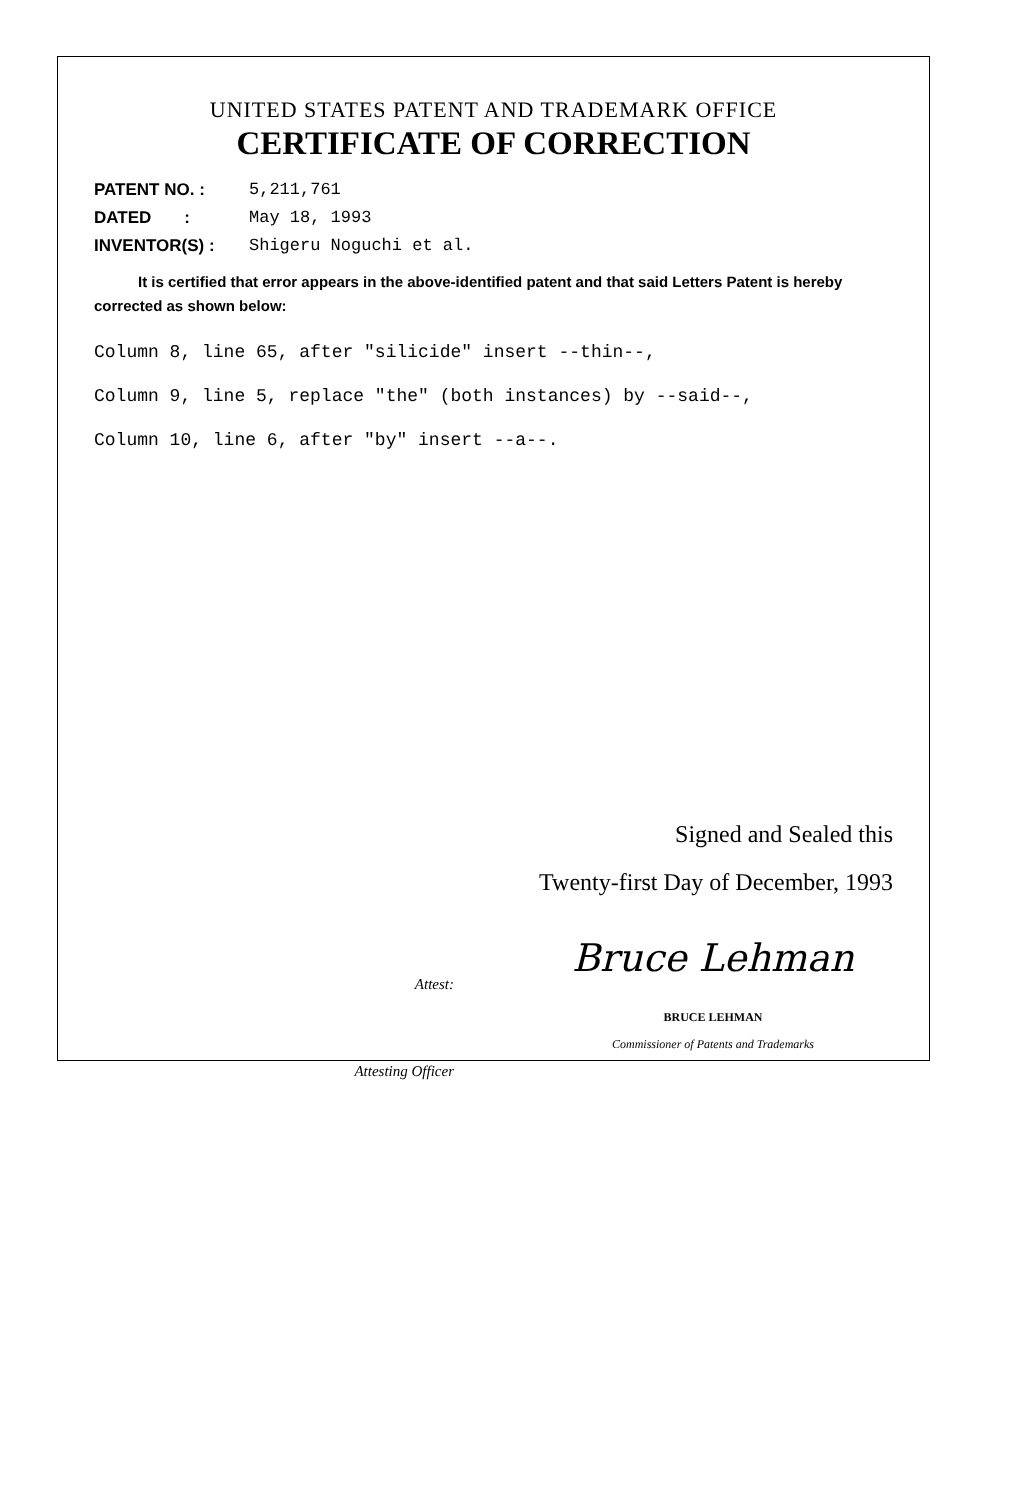UNITED STATES PATENT AND TRADEMARK OFFICE
CERTIFICATE OF CORRECTION
PATENT NO. : 5,211,761
DATED : May 18, 1993
INVENTOR(S) : Shigeru Noguchi et al.
It is certified that error appears in the above-identified patent and that said Letters Patent is hereby corrected as shown below:
Column 8, line 65, after "silicide" insert --thin--,
Column 9, line 5, replace "the" (both instances) by --said--,
Column 10, line 6, after "by" insert --a--.
Signed and Sealed this
Twenty-first Day of December, 1993
Attest:
Attesting Officer
Bruce Lehman
BRUCE LEHMAN
Commissioner of Patents and Trademarks